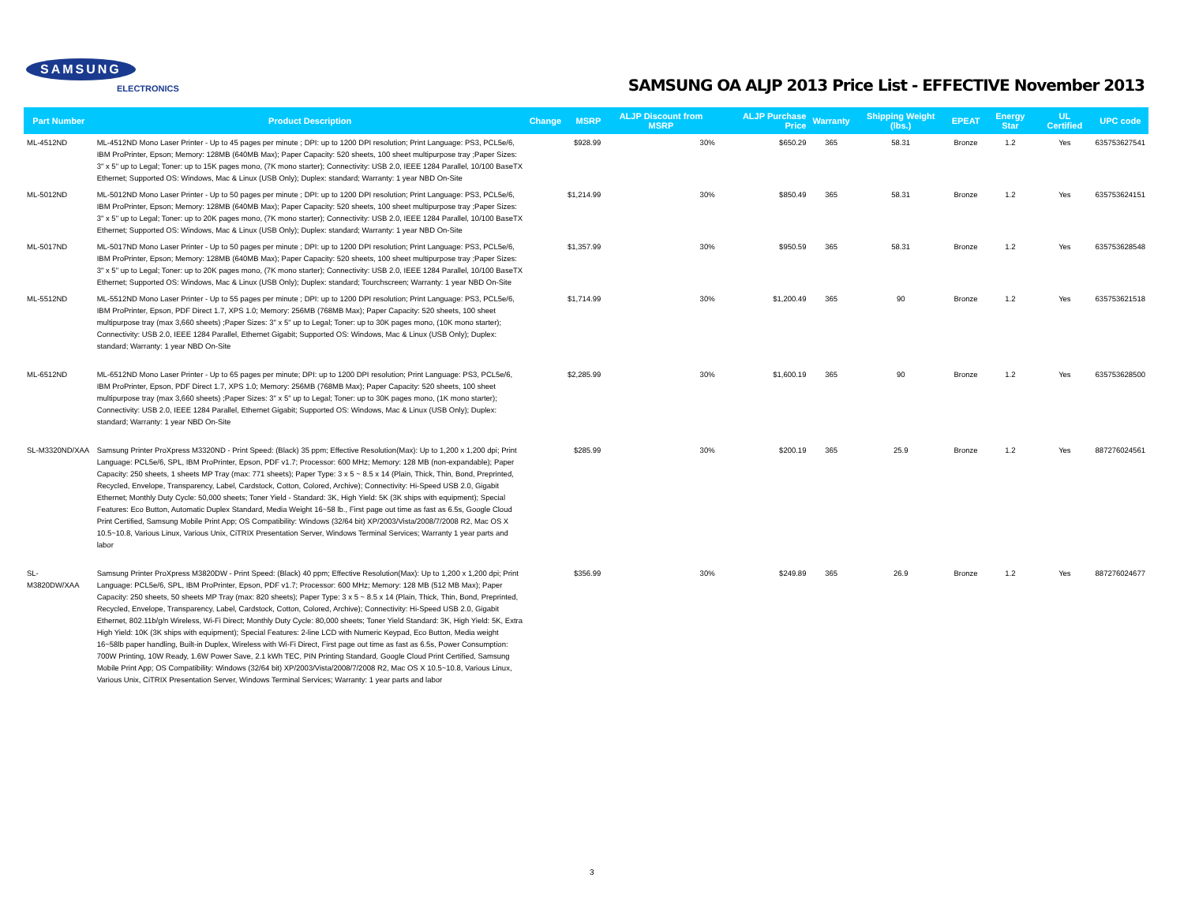SAMSUNG
ELECTRONICS
SAMSUNG OA ALJP 2013 Price List - EFFECTIVE November 2013
| Part Number | Product Description | Change | MSRP | ALJP Discount from MSRP | ALJP Purchase Price | Warranty | Shipping Weight (lbs.) | EPEAT | Energy Star | UL Certified | UPC code |
| --- | --- | --- | --- | --- | --- | --- | --- | --- | --- | --- | --- |
| ML-4512ND | ML-4512ND Mono Laser Printer - Up to 45 pages per minute ; DPI: up to 1200 DPI resolution; Print Language: PS3, PCL5e/6, IBM ProPrinter, Epson; Memory: 128MB (640MB Max); Paper Capacity: 520 sheets, 100 sheet multipurpose tray ;Paper Sizes: 3" x 5" up to Legal; Toner: up to 15K pages mono, (7K mono starter); Connectivity: USB 2.0, IEEE 1284 Parallel, 10/100 BaseTX Ethernet; Supported OS: Windows, Mac & Linux (USB Only); Duplex: standard; Warranty: 1 year NBD On-Site | | $928.99 | 30% | $650.29 | 365 | 58.31 | Bronze | 1.2 | Yes | 635753627541 |
| ML-5012ND | ML-5012ND Mono Laser Printer - Up to 50 pages per minute ; DPI: up to 1200 DPI resolution; Print Language: PS3, PCL5e/6, IBM ProPrinter, Epson; Memory: 128MB (640MB Max); Paper Capacity: 520 sheets, 100 sheet multipurpose tray ;Paper Sizes: 3" x 5" up to Legal; Toner: up to 20K pages mono, (7K mono starter); Connectivity: USB 2.0, IEEE 1284 Parallel, 10/100 BaseTX Ethernet; Supported OS: Windows, Mac & Linux (USB Only); Duplex: standard; Warranty: 1 year NBD On-Site | | $1,214.99 | 30% | $850.49 | 365 | 58.31 | Bronze | 1.2 | Yes | 635753624151 |
| ML-5017ND | ML-5017ND Mono Laser Printer - Up to 50 pages per minute ; DPI: up to 1200 DPI resolution; Print Language: PS3, PCL5e/6, IBM ProPrinter, Epson; Memory: 128MB (640MB Max); Paper Capacity: 520 sheets, 100 sheet multipurpose tray ;Paper Sizes: 3" x 5" up to Legal; Toner: up to 20K pages mono, (7K mono starter); Connectivity: USB 2.0, IEEE 1284 Parallel, 10/100 BaseTX Ethernet; Supported OS: Windows, Mac & Linux (USB Only); Duplex: standard; Tourchscreen; Warranty: 1 year NBD On-Site | | $1,357.99 | 30% | $950.59 | 365 | 58.31 | Bronze | 1.2 | Yes | 635753628548 |
| ML-5512ND | ML-5512ND Mono Laser Printer - Up to 55 pages per minute ; DPI: up to 1200 DPI resolution; Print Language: PS3, PCL5e/6, IBM ProPrinter, Epson, PDF Direct 1.7, XPS 1.0; Memory: 256MB (768MB Max); Paper Capacity: 520 sheets, 100 sheet multipurpose tray (max 3,660 sheets) ;Paper Sizes: 3" x 5" up to Legal; Toner: up to 30K pages mono, (10K mono starter); Connectivity: USB 2.0, IEEE 1284 Parallel, Ethernet Gigabit; Supported OS: Windows, Mac & Linux (USB Only); Duplex: standard; Warranty: 1 year NBD On-Site | | $1,714.99 | 30% | $1,200.49 | 365 | 90 | Bronze | 1.2 | Yes | 635753621518 |
| ML-6512ND | ML-6512ND Mono Laser Printer - Up to 65 pages per minute; DPI: up to 1200 DPI resolution; Print Language: PS3, PCL5e/6, IBM ProPrinter, Epson, PDF Direct 1.7, XPS 1.0; Memory: 256MB (768MB Max); Paper Capacity: 520 sheets, 100 sheet multipurpose tray (max 3,660 sheets) ;Paper Sizes: 3" x 5" up to Legal; Toner: up to 30K pages mono, (1K mono starter); Connectivity: USB 2.0, IEEE 1284 Parallel, Ethernet Gigabit; Supported OS: Windows, Mac & Linux (USB Only); Duplex: standard; Warranty: 1 year NBD On-Site | | $2,285.99 | 30% | $1,600.19 | 365 | 90 | Bronze | 1.2 | Yes | 635753628500 |
| SL-M3320ND/XAA | Samsung Printer ProXpress M3320ND - Print Speed: (Black) 35 ppm; Effective Resolution(Max): Up to 1,200 x 1,200 dpi; Print Language: PCL5e/6, SPL, IBM ProPrinter, Epson, PDF v1.7; Processor: 600 MHz; Memory: 128 MB (non-expandable); Paper Capacity: 250 sheets, 1 sheets MP Tray (max: 771 sheets); Paper Type: 3 x 5 ~ 8.5 x 14 (Plain, Thick, Thin, Bond, Preprinted, Recycled, Envelope, Transparency, Label, Cardstock, Cotton, Colored, Archive); Connectivity: Hi-Speed USB 2.0, Gigabit Ethernet; Monthly Duty Cycle: 50,000 sheets; Toner Yield - Standard: 3K, High Yield: 5K (3K ships with equipment); Special Features: Eco Button, Automatic Duplex Standard, Media Weight 16~58 lb., First page out time as fast as 6.5s, Google Cloud Print Certified, Samsung Mobile Print App; OS Compatibility: Windows (32/64 bit) XP/2003/Vista/2008/7/2008 R2, Mac OS X 10.5~10.8, Various Linux, Various Unix, CiTRIX Presentation Server, Windows Terminal Services; Warranty 1 year parts and labor | | $285.99 | 30% | $200.19 | 365 | 25.9 | Bronze | 1.2 | Yes | 887276024561 |
| SL-M3820DW/XAA | Samsung Printer ProXpress M3820DW - Print Speed: (Black) 40 ppm; Effective Resolution(Max): Up to 1,200 x 1,200 dpi; Print Language: PCL5e/6, SPL, IBM ProPrinter, Epson, PDF v1.7; Processor: 600 MHz; Memory: 128 MB (512 MB Max); Paper Capacity: 250 sheets, 50 sheets MP Tray (max: 820 sheets); Paper Type: 3 x 5 ~ 8.5 x 14 (Plain, Thick, Thin, Bond, Preprinted, Recycled, Envelope, Transparency, Label, Cardstock, Cotton, Colored, Archive); Connectivity: Hi-Speed USB 2.0, Gigabit Ethernet, 802.11b/g/n Wireless, Wi-Fi Direct; Monthly Duty Cycle: 80,000 sheets; Toner Yield Standard: 3K, High Yield: 5K, Extra High Yield: 10K (3K ships with equipment); Special Features: 2-line LCD with Numeric Keypad, Eco Button, Media weight 16~58lb paper handling, Built-in Duplex, Wireless with Wi-Fi Direct, First page out time as fast as 6.5s, Power Consumption: 700W Printing, 10W Ready, 1.6W Power Save, 2.1 kWh TEC, PIN Printing Standard, Google Cloud Print Certified, Samsung Mobile Print App; OS Compatibility: Windows (32/64 bit) XP/2003/Vista/2008/7/2008 R2, Mac OS X 10.5~10.8, Various Linux, Various Unix, CiTRIX Presentation Server, Windows Terminal Services; Warranty: 1 year parts and labor | | $356.99 | 30% | $249.89 | 365 | 26.9 | Bronze | 1.2 | Yes | 887276024677 |
3